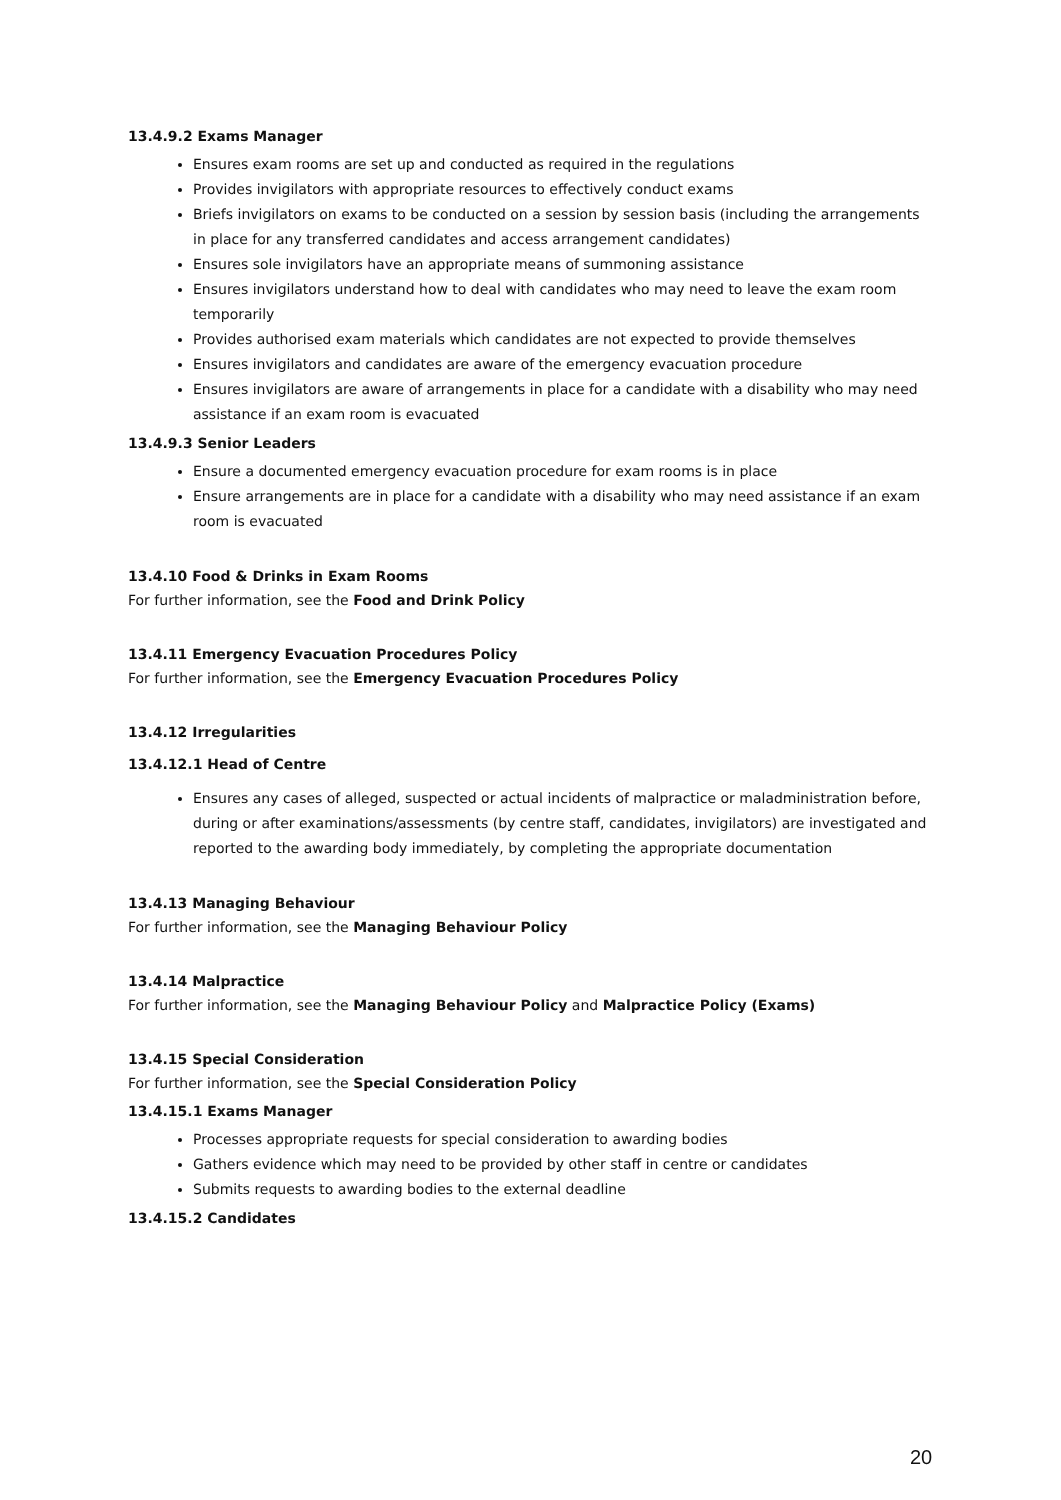13.4.9.2 Exams Manager
Ensures exam rooms are set up and conducted as required in the regulations
Provides invigilators with appropriate resources to effectively conduct exams
Briefs invigilators on exams to be conducted on a session by session basis (including the arrangements in place for any transferred candidates and access arrangement candidates)
Ensures sole invigilators have an appropriate means of summoning assistance
Ensures invigilators understand how to deal with candidates who may need to leave the exam room temporarily
Provides authorised exam materials which candidates are not expected to provide themselves
Ensures invigilators and candidates are aware of the emergency evacuation procedure
Ensures invigilators are aware of arrangements in place for a candidate with a disability who may need assistance if an exam room is evacuated
13.4.9.3 Senior Leaders
Ensure a documented emergency evacuation procedure for exam rooms is in place
Ensure arrangements are in place for a candidate with a disability who may need assistance if an exam room is evacuated
13.4.10 Food & Drinks in Exam Rooms
For further information, see the Food and Drink Policy
13.4.11 Emergency Evacuation Procedures Policy
For further information, see the Emergency Evacuation Procedures Policy
13.4.12 Irregularities
13.4.12.1 Head of Centre
Ensures any cases of alleged, suspected or actual incidents of malpractice or maladministration before, during or after examinations/assessments (by centre staff, candidates, invigilators) are investigated and reported to the awarding body immediately, by completing the appropriate documentation
13.4.13 Managing Behaviour
For further information, see the Managing Behaviour Policy
13.4.14 Malpractice
For further information, see the Managing Behaviour Policy and Malpractice Policy (Exams)
13.4.15 Special Consideration
For further information, see the Special Consideration Policy
13.4.15.1 Exams Manager
Processes appropriate requests for special consideration to awarding bodies
Gathers evidence which may need to be provided by other staff in centre or candidates
Submits requests to awarding bodies to the external deadline
13.4.15.2 Candidates
20